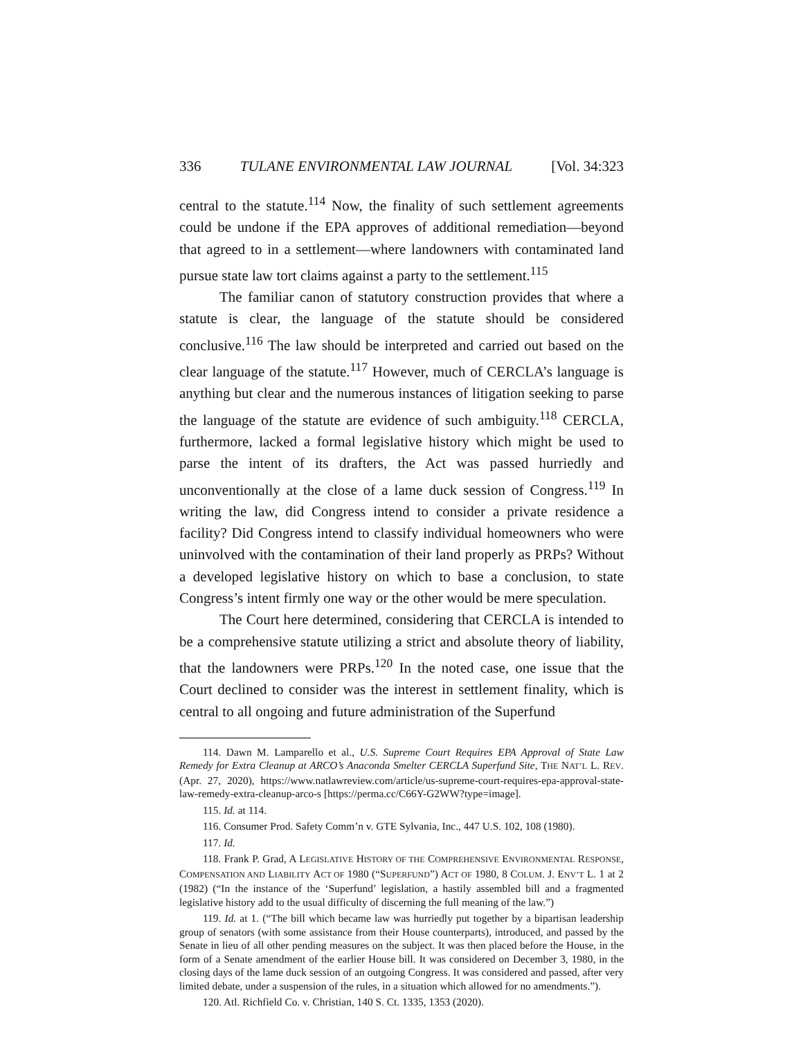336 TULANE ENVIRONMENTAL LAW JOURNAL [Vol. 34:323
central to the statute.<sup>114</sup> Now, the finality of such settlement agreements could be undone if the EPA approves of additional remediation—beyond that agreed to in a settlement—where landowners with contaminated land pursue state law tort claims against a party to the settlement.<sup>115</sup>
The familiar canon of statutory construction provides that where a statute is clear, the language of the statute should be considered conclusive.<sup>116</sup> The law should be interpreted and carried out based on the clear language of the statute.<sup>117</sup> However, much of CERCLA’s language is anything but clear and the numerous instances of litigation seeking to parse the language of the statute are evidence of such ambiguity.<sup>118</sup> CERCLA, furthermore, lacked a formal legislative history which might be used to parse the intent of its drafters, the Act was passed hurriedly and unconventionally at the close of a lame duck session of Congress.<sup>119</sup> In writing the law, did Congress intend to consider a private residence a facility? Did Congress intend to classify individual homeowners who were uninvolved with the contamination of their land properly as PRPs? Without a developed legislative history on which to base a conclusion, to state Congress’s intent firmly one way or the other would be mere speculation.
The Court here determined, considering that CERCLA is intended to be a comprehensive statute utilizing a strict and absolute theory of liability, that the landowners were PRPs.<sup>120</sup> In the noted case, one issue that the Court declined to consider was the interest in settlement finality, which is central to all ongoing and future administration of the Superfund
114. Dawn M. Lamparello et al., U.S. Supreme Court Requires EPA Approval of State Law Remedy for Extra Cleanup at ARCO’s Anaconda Smelter CERCLA Superfund Site, THE NAT’L L. REV. (Apr. 27, 2020), https://www.natlawreview.com/article/us-supreme-court-requires-epa-approval-state-law-remedy-extra-cleanup-arco-s [https://perma.cc/C66Y-G2WW?type=image].
115. Id. at 114.
116. Consumer Prod. Safety Comm’n v. GTE Sylvania, Inc., 447 U.S. 102, 108 (1980).
117. Id.
118. Frank P. Grad, A LEGISLATIVE HISTORY OF THE COMPREHENSIVE ENVIRONMENTAL RESPONSE, COMPENSATION AND LIABILITY ACT OF 1980 (“SUPERFUND”) ACT OF 1980, 8 COLUM. J. ENV’T L. 1 at 2 (1982) (“In the instance of the ‘Superfund’ legislation, a hastily assembled bill and a fragmented legislative history add to the usual difficulty of discerning the full meaning of the law.”)
119. Id. at 1. (“The bill which became law was hurriedly put together by a bipartisan leadership group of senators (with some assistance from their House counterparts), introduced, and passed by the Senate in lieu of all other pending measures on the subject. It was then placed before the House, in the form of a Senate amendment of the earlier House bill. It was considered on December 3, 1980, in the closing days of the lame duck session of an outgoing Congress. It was considered and passed, after very limited debate, under a suspension of the rules, in a situation which allowed for no amendments.”).
120. Atl. Richfield Co. v. Christian, 140 S. Ct. 1335, 1353 (2020).